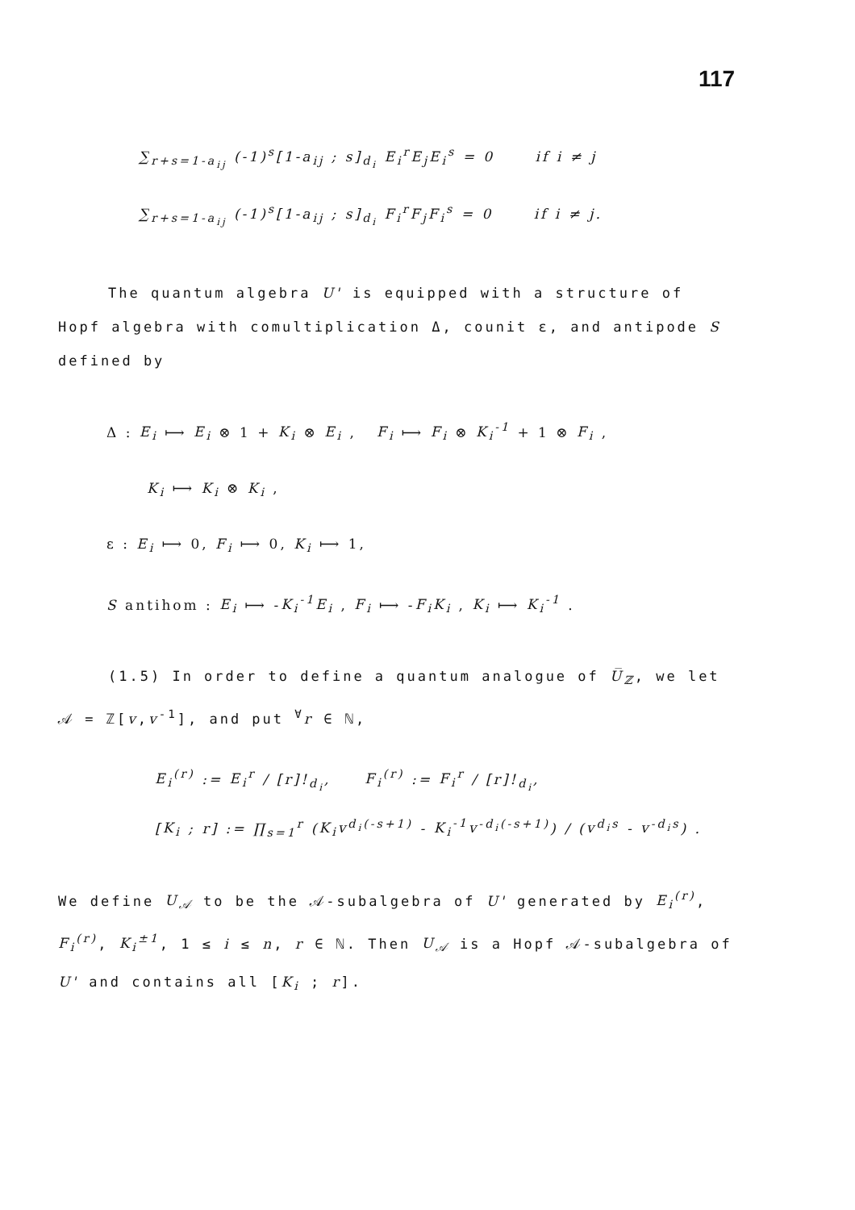117
∑<sub>r+s=1-a<sub>ij</sub></sub> (-1)<sup>s</sup>[1-a<sub>ij</sub> ; s]<sub>d<sub>i</sub></sub> E<sub>i</sub><sup>r</sup>E<sub>j</sub>E<sub>i</sub><sup>s</sup> = 0 if i ≠ j
∑<sub>r+s=1-a<sub>ij</sub></sub> (-1)<sup>s</sup>[1-a<sub>ij</sub> ; s]<sub>d<sub>i</sub></sub> F<sub>i</sub><sup>r</sup>F<sub>j</sub>F<sub>i</sub><sup>s</sup> = 0 if i ≠ j.
The quantum algebra U' is equipped with a structure of Hopf algebra with comultiplication Δ, counit ε, and antipode S defined by
Δ : E<sub>i</sub> ⟼ E<sub>i</sub> ⊗ 1 + K<sub>i</sub> ⊗ E<sub>i</sub> , F<sub>i</sub> ⟼ F<sub>i</sub> ⊗ K<sub>i</sub><sup>-1</sup> + 1 ⊗ F<sub>i</sub> ,
K<sub>i</sub> ⟼ K<sub>i</sub> ⊗ K<sub>i</sub> ,
ε : E<sub>i</sub> ⟼ 0, F<sub>i</sub> ⟼ 0, K<sub>i</sub> ⟼ 1,
S antihom : E<sub>i</sub> ⟼ -K<sub>i</sub><sup>-1</sup>E<sub>i</sub> , F<sub>i</sub> ⟼ -F<sub>i</sub>K<sub>i</sub> , K<sub>i</sub> ⟼ K<sub>i</sub><sup>-1</sup> .
(1.5) In order to define a quantum analogue of U̅<sub>ℤ</sub>, we let 𝒜 = ℤ[v,v<sup>-1</sup>], and put <sup>∀</sup>r ∈ ℕ,
E<sub>i</sub><sup>(r)</sup> := E<sub>i</sub><sup>r</sup> / [r]!<sub>d<sub>i</sub></sub>, F<sub>i</sub><sup>(r)</sup> := F<sub>i</sub><sup>r</sup> / [r]!<sub>d<sub>i</sub></sub>,
[K<sub>i</sub> ; r] := ∏<sub>s=1</sub><sup>r</sup> (K<sub>i</sub>v<sup>d<sub>i</sub>(-s+1)</sup> - K<sub>i</sub><sup>-1</sup>v<sup>-d<sub>i</sub>(-s+1)</sup>) / (v<sup>d<sub>i</sub>s</sup> - v<sup>-d<sub>i</sub>s</sup>) .
We define U<sub>𝒜</sub> to be the 𝒜-subalgebra of U' generated by E<sub>i</sub><sup>(r)</sup>, F<sub>i</sub><sup>(r)</sup>, K<sub>i</sub><sup>±1</sup>, 1 ≤ i ≤ n, r ∈ ℕ. Then U<sub>𝒜</sub> is a Hopf 𝒜-subalgebra of U' and contains all [K<sub>i</sub> ; r].